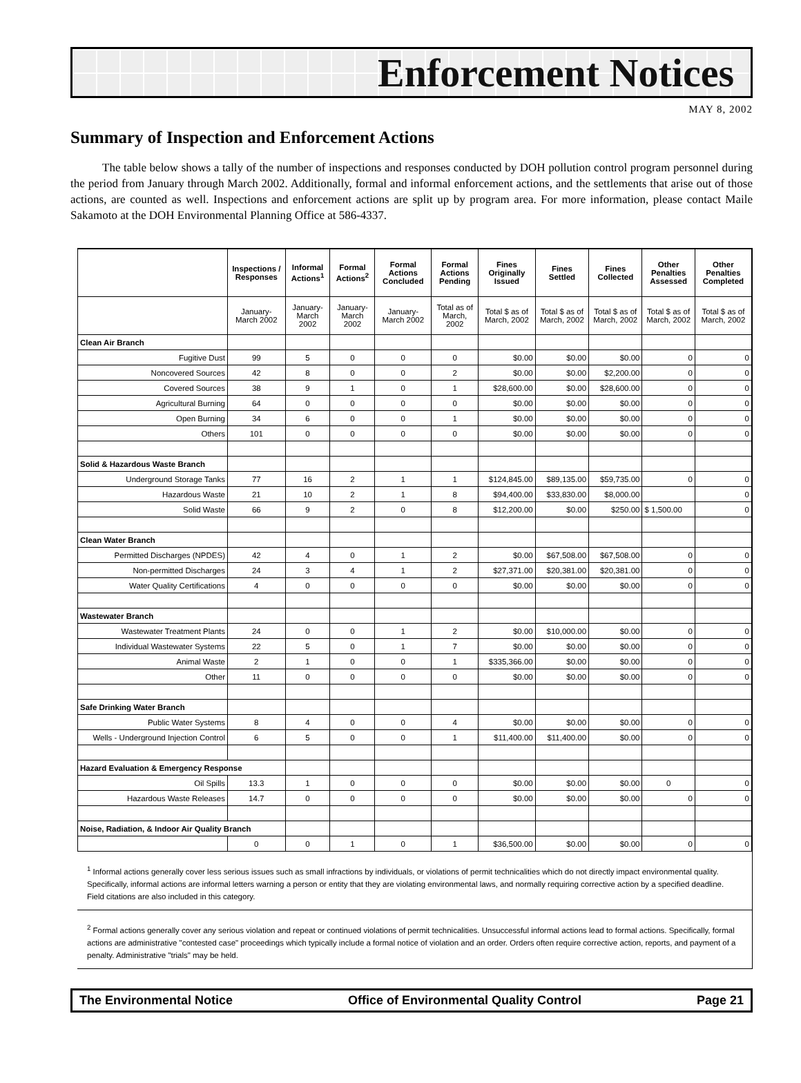Enforcement Notices
MAY 8, 2002
Summary of Inspection and Enforcement Actions
The table below shows a tally of the number of inspections and responses conducted by DOH pollution control program personnel during the period from January through March 2002. Additionally, formal and informal enforcement actions, and the settlements that arise out of those actions, are counted as well. Inspections and enforcement actions are split up by program area. For more information, please contact Maile Sakamoto at the DOH Environmental Planning Office at 586-4337.
| | Inspections / Responses | Informal Actions<sup>1</sup> | Formal Actions<sup>2</sup> | Formal Actions Concluded | Formal Actions Pending | Fines Originally Issued | Fines Settled | Fines Collected | Other Penalties Assessed | Other Penalties Completed |
| --- | --- | --- | --- | --- | --- | --- | --- | --- | --- | --- |
| | January-March 2002 | January-March 2002 | January-March 2002 | January-March 2002 | Total as of March, 2002 | Total $ as of March, 2002 | Total $ as of March, 2002 | Total $ as of March, 2002 | Total $ as of March, 2002 | Total $ as of March, 2002 |
| Clean Air Branch | | | | | | | | | | |
| Fugitive Dust | 99 | 5 | 0 | 0 | 0 | $0.00 | $0.00 | $0.00 | 0 | 0 |
| Noncovered Sources | 42 | 8 | 0 | 0 | 2 | $0.00 | $0.00 | $2,200.00 | 0 | 0 |
| Covered Sources | 38 | 9 | 1 | 0 | 1 | $28,600.00 | $0.00 | $28,600.00 | 0 | 0 |
| Agricultural Burning | 64 | 0 | 0 | 0 | 0 | $0.00 | $0.00 | $0.00 | 0 | 0 |
| Open Burning | 34 | 6 | 0 | 0 | 1 | $0.00 | $0.00 | $0.00 | 0 | 0 |
| Others | 101 | 0 | 0 | 0 | 0 | $0.00 | $0.00 | $0.00 | 0 | 0 |
| Solid & Hazardous Waste Branch | | | | | | | | | | |
| Underground Storage Tanks | 77 | 16 | 2 | 1 | 1 | $124,845.00 | $89,135.00 | $59,735.00 | 0 | 0 |
| Hazardous Waste | 21 | 10 | 2 | 1 | 8 | $94,400.00 | $33,830.00 | $8,000.00 | | 0 |
| Solid Waste | 66 | 9 | 2 | 0 | 8 | $12,200.00 | $0.00 | $250.00 | $ 1,500.00 | 0 |
| Clean Water Branch | | | | | | | | | | |
| Permitted Discharges (NPDES) | 42 | 4 | 0 | 1 | 2 | $0.00 | $67,508.00 | $67,508.00 | 0 | 0 |
| Non-permitted Discharges | 24 | 3 | 4 | 1 | 2 | $27,371.00 | $20,381.00 | $20,381.00 | 0 | 0 |
| Water Quality Certifications | 4 | 0 | 0 | 0 | 0 | $0.00 | $0.00 | $0.00 | 0 | 0 |
| Wastewater Branch | | | | | | | | | | |
| Wastewater Treatment Plants | 24 | 0 | 0 | 1 | 2 | $0.00 | $10,000.00 | $0.00 | 0 | 0 |
| Individual Wastewater Systems | 22 | 5 | 0 | 1 | 7 | $0.00 | $0.00 | $0.00 | 0 | 0 |
| Animal Waste | 2 | 1 | 0 | 0 | 1 | $335,366.00 | $0.00 | $0.00 | 0 | 0 |
| Other | 11 | 0 | 0 | 0 | 0 | $0.00 | $0.00 | $0.00 | 0 | 0 |
| Safe Drinking Water Branch | | | | | | | | | | |
| Public Water Systems | 8 | 4 | 0 | 0 | 4 | $0.00 | $0.00 | $0.00 | 0 | 0 |
| Wells - Underground Injection Control | 6 | 5 | 0 | 0 | 1 | $11,400.00 | $11,400.00 | $0.00 | 0 | 0 |
| Hazard Evaluation & Emergency Response | | | | | | | | | | |
| Oil Spills | 13.3 | 1 | 0 | 0 | 0 | $0.00 | $0.00 | $0.00 | 0 | 0 |
| Hazardous Waste Releases | 14.7 | 0 | 0 | 0 | 0 | $0.00 | $0.00 | $0.00 | 0 | 0 |
| Noise, Radiation, & Indoor Air Quality Branch | | | | | | | | | | |
| | 0 | 0 | 1 | 0 | 1 | $36,500.00 | $0.00 | $0.00 | 0 | 0 |
<sup>1</sup> Informal actions generally cover less serious issues such as small infractions by individuals, or violations of permit technicalities which do not directly impact environmental quality. Specifically, informal actions are informal letters warning a person or entity that they are violating environmental laws, and normally requiring corrective action by a specified deadline. Field citations are also included in this category.
<sup>2</sup> Formal actions generally cover any serious violation and repeat or continued violations of permit technicalities. Unsuccessful informal actions lead to formal actions. Specifically, formal actions are administrative "contested case" proceedings which typically include a formal notice of violation and an order. Orders often require corrective action, reports, and payment of a penalty. Administrative "trials" may be held.
The Environmental Notice Office of Environmental Quality Control Page 21